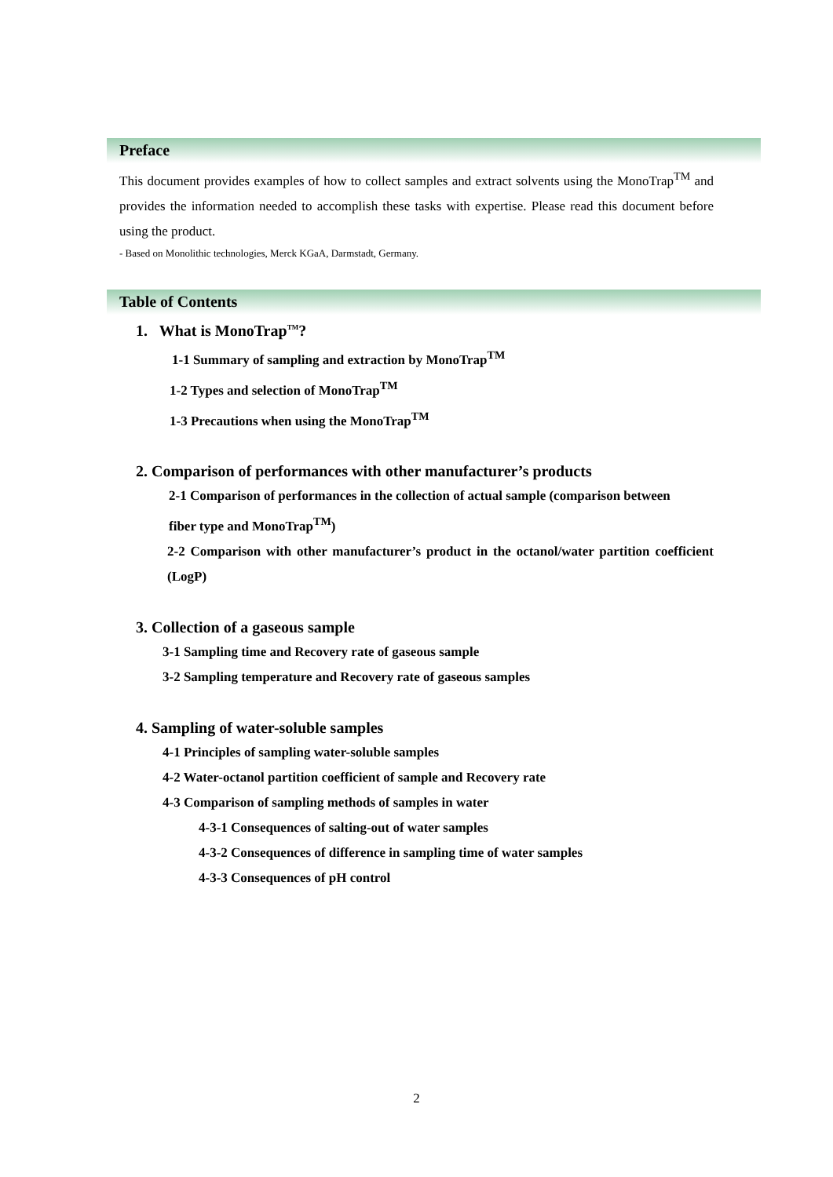Preface
This document provides examples of how to collect samples and extract solvents using the MonoTrap<sup>TM</sup> and provides the information needed to accomplish these tasks with expertise. Please read this document before using the product.
- Based on Monolithic technologies, Merck KGaA, Darmstadt, Germany.
Table of Contents
1. What is MonoTrap<sup>TM</sup>?
1-1 Summary of sampling and extraction by MonoTrap<sup>TM</sup>
1-2 Types and selection of MonoTrap<sup>TM</sup>
1-3 Precautions when using the MonoTrap<sup>TM</sup>
2. Comparison of performances with other manufacturer’s products
2-1 Comparison of performances in the collection of actual sample (comparison between
fiber type and MonoTrap<sup>TM</sup>)
2-2 Comparison with other manufacturer’s product in the octanol/water partition coefficient (LogP)
3. Collection of a gaseous sample
3-1 Sampling time and Recovery rate of gaseous sample
3-2 Sampling temperature and Recovery rate of gaseous samples
4. Sampling of water-soluble samples
4-1 Principles of sampling water-soluble samples
4-2 Water-octanol partition coefficient of sample and Recovery rate
4-3 Comparison of sampling methods of samples in water
4-3-1 Consequences of salting-out of water samples
4-3-2 Consequences of difference in sampling time of water samples
4-3-3 Consequences of pH control
2